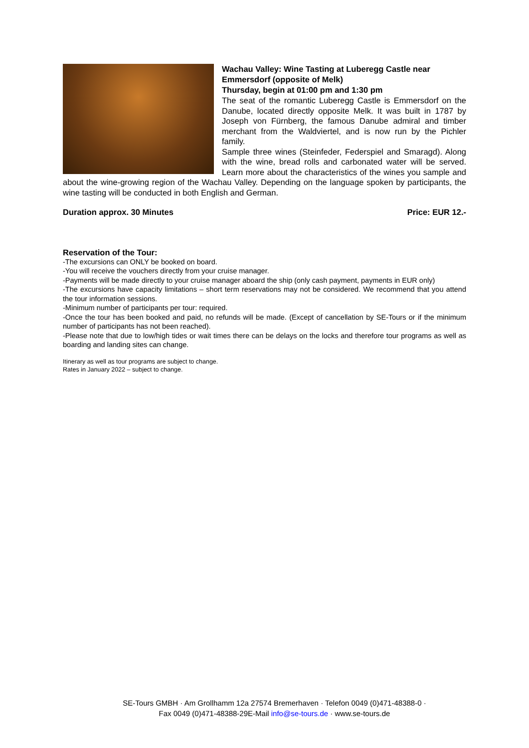Wachau Valley: Wine Tasting at Luberegg Castle near Emmersdorf (opposite of Melk)
Thursday, begin at 01:00 pm and 1:30 pm
The seat of the romantic Luberegg Castle is Emmersdorf on the Danube, located directly opposite Melk. It was built in 1787 by Joseph von Fürnberg, the famous Danube admiral and timber merchant from the Waldviertel, and is now run by the Pichler family.
Sample three wines (Steinfeder, Federspiel and Smaragd). Along with the wine, bread rolls and carbonated water will be served. Learn more about the characteristics of the wines you sample and about the wine-growing region of the Wachau Valley. Depending on the language spoken by participants, the wine tasting will be conducted in both English and German.
Duration approx. 30 Minutes Price: EUR 12.-
Reservation of the Tour:
-The excursions can ONLY be booked on board.
-You will receive the vouchers directly from your cruise manager.
-Payments will be made directly to your cruise manager aboard the ship (only cash payment, payments in EUR only)
-The excursions have capacity limitations – short term reservations may not be considered. We recommend that you attend the tour information sessions.
-Minimum number of participants per tour: required.
-Once the tour has been booked and paid, no refunds will be made. (Except of cancellation by SE-Tours or if the minimum number of participants has not been reached).
-Please note that due to low/high tides or wait times there can be delays on the locks and therefore tour programs as well as boarding and landing sites can change.
Itinerary as well as tour programs are subject to change.
Rates in January 2022 – subject to change.
SE-Tours GMBH · Am Grollhamm 12a 27574 Bremerhaven · Telefon 0049 (0)471-48388-0 ·
Fax 0049 (0)471-48388-29E-Mail info@se-tours.de · www.se-tours.de